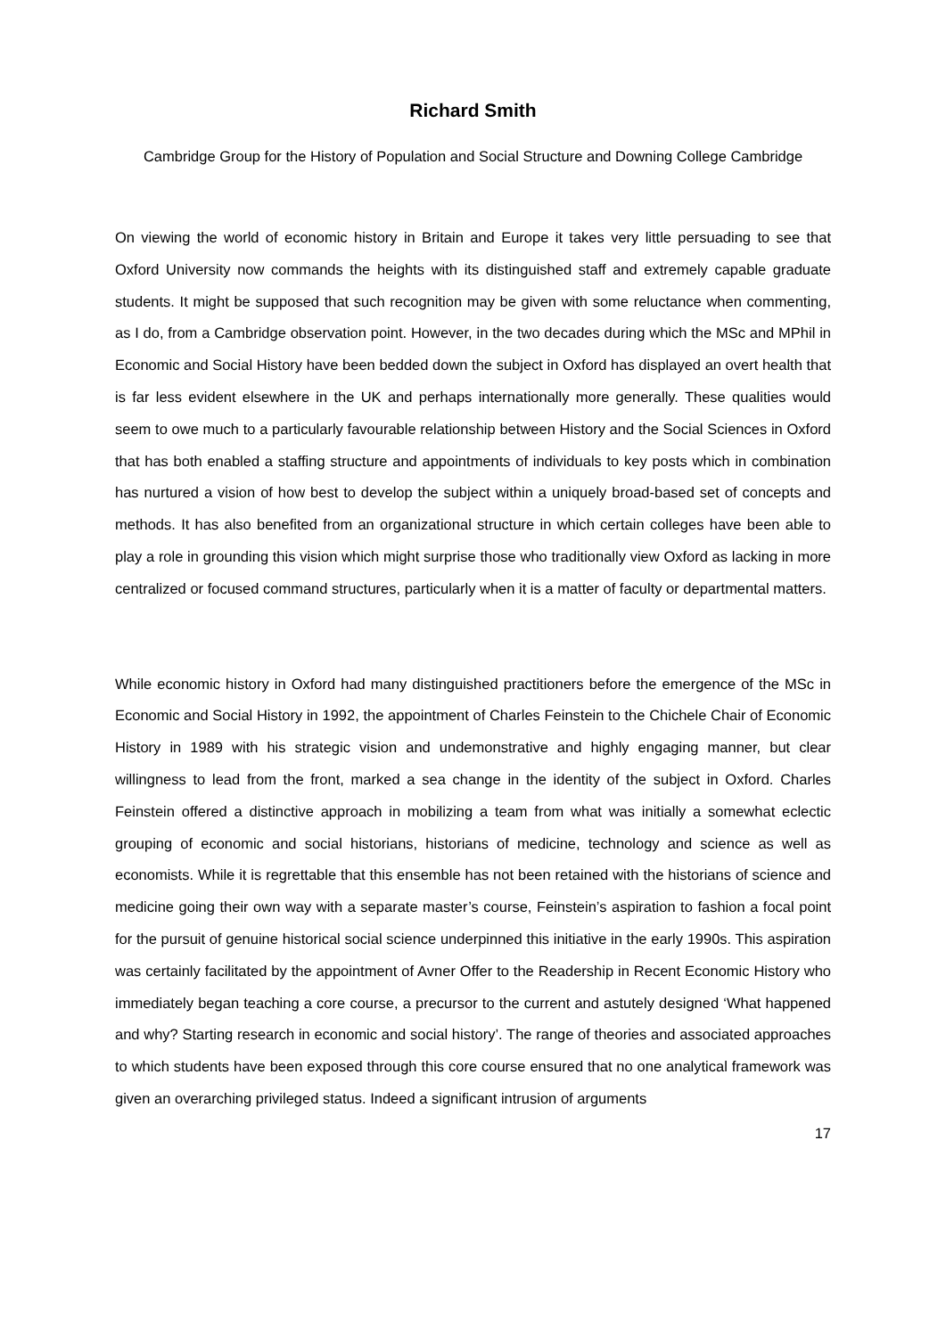Richard Smith
Cambridge Group for the History of Population and Social Structure and Downing College Cambridge
On viewing the world of economic history in Britain and Europe it takes very little persuading to see that Oxford University now commands the heights with its distinguished staff and extremely capable graduate students. It might be supposed that such recognition may be given with some reluctance when commenting, as I do, from a Cambridge observation point. However, in the two decades during which the MSc and MPhil in Economic and Social History have been bedded down the subject in Oxford has displayed an overt health that is far less evident elsewhere in the UK and perhaps internationally more generally. These qualities would seem to owe much to a particularly favourable relationship between History and the Social Sciences in Oxford that has both enabled a staffing structure and appointments of individuals to key posts which in combination has nurtured a vision of how best to develop the subject within a uniquely broad-based set of concepts and methods. It has also benefited from an organizational structure in which certain colleges have been able to play a role in grounding this vision which might surprise those who traditionally view Oxford as lacking in more centralized or focused command structures, particularly when it is a matter of faculty or departmental matters.
While economic history in Oxford had many distinguished practitioners before the emergence of the MSc in Economic and Social History in 1992, the appointment of Charles Feinstein to the Chichele Chair of Economic History in 1989 with his strategic vision and undemonstrative and highly engaging manner, but clear willingness to lead from the front, marked a sea change in the identity of the subject in Oxford. Charles Feinstein offered a distinctive approach in mobilizing a team from what was initially a somewhat eclectic grouping of economic and social historians, historians of medicine, technology and science as well as economists. While it is regrettable that this ensemble has not been retained with the historians of science and medicine going their own way with a separate master’s course, Feinstein’s aspiration to fashion a focal point for the pursuit of genuine historical social science underpinned this initiative in the early 1990s. This aspiration was certainly facilitated by the appointment of Avner Offer to the Readership in Recent Economic History who immediately began teaching a core course, a precursor to the current and astutely designed ‘What happened and why? Starting research in economic and social history’. The range of theories and associated approaches to which students have been exposed through this core course ensured that no one analytical framework was given an overarching privileged status. Indeed a significant intrusion of arguments
17